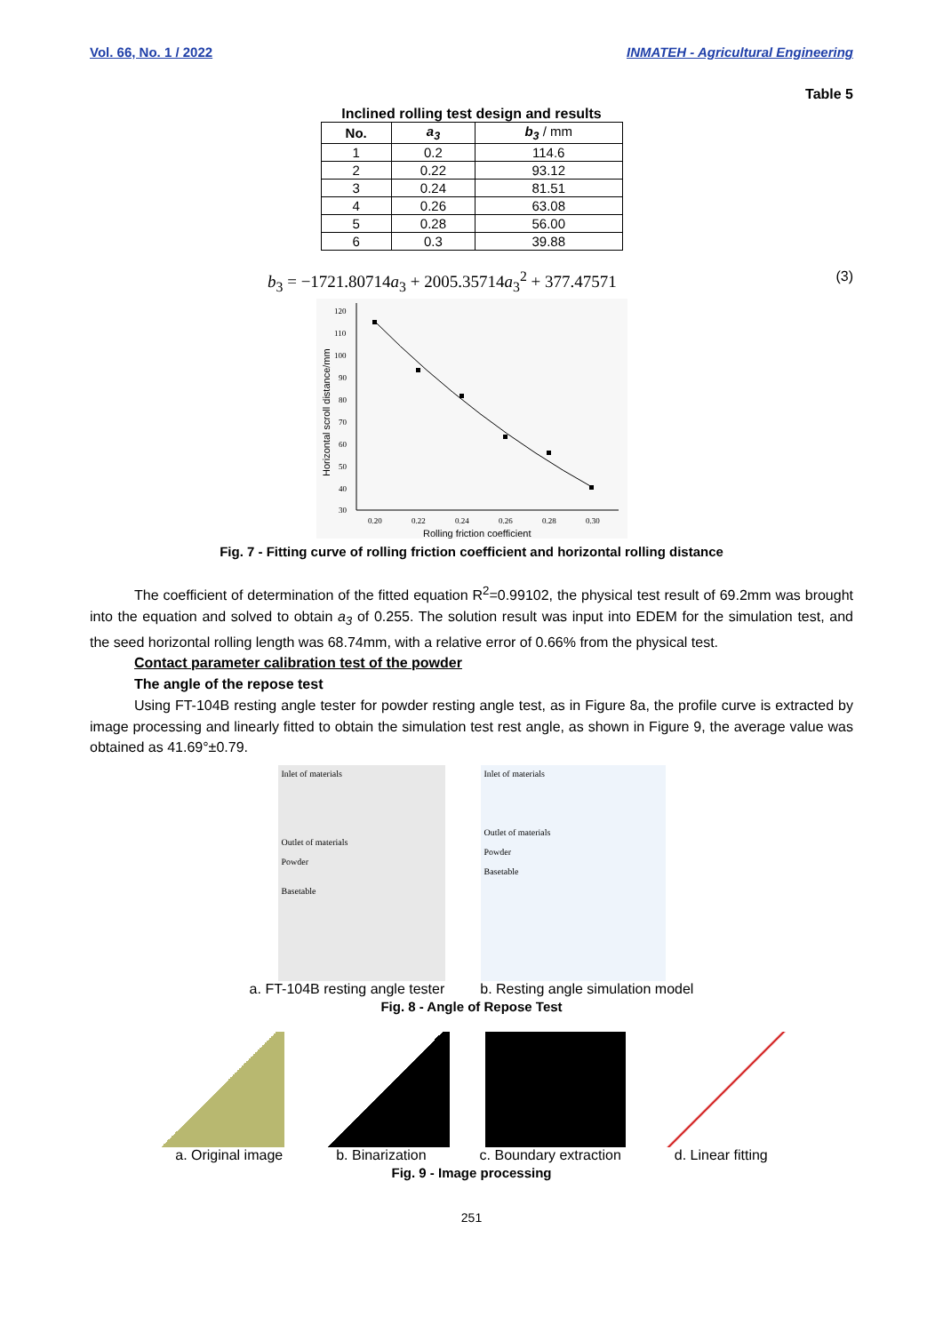Vol. 66, No. 1 / 2022 INMATEH - Agricultural Engineering
Table 5
Inclined rolling test design and results
| No. | a<sub>3</sub> | b<sub>3</sub> / mm |
| --- | --- | --- |
| 1 | 0.2 | 114.6 |
| 2 | 0.22 | 93.12 |
| 3 | 0.24 | 81.51 |
| 4 | 0.26 | 63.08 |
| 5 | 0.28 | 56.00 |
| 6 | 0.3 | 39.88 |
b<sub>3</sub> = −1721.80714a<sub>3</sub> + 2005.35714a<sub>3</sub><sup>2</sup> + 377.47571 (3)
120
110
100
90
80
70
60
50
40
30
0.20
0.22
0.24
0.26
0.28
0.30
Rolling friction coefficient
Horizontal scroll distance/mm
Fig. 7 - Fitting curve of rolling friction coefficient and horizontal rolling distance
The coefficient of determination of the fitted equation R<sup>2</sup>=0.99102, the physical test result of 69.2mm was brought into the equation and solved to obtain a<sub>3</sub> of 0.255. The solution result was input into EDEM for the simulation test, and the seed horizontal rolling length was 68.74mm, with a relative error of 0.66% from the physical test.
Contact parameter calibration test of the powder
The angle of the repose test
Using FT-104B resting angle tester for powder resting angle test, as in Figure 8a, the profile curve is extracted by image processing and linearly fitted to obtain the simulation test rest angle, as shown in Figure 9, the average value was obtained as 41.69°±0.79.
Inlet of materials
Outlet of materials
Powder
Basetable
Inlet of materials
Outlet of materials
Powder
Basetable
a. FT-104B resting angle tester b. Resting angle simulation model
Fig. 8 - Angle of Repose Test
a. Original image b. Binarization c. Boundary extraction d. Linear fitting
Fig. 9 - Image processing
251